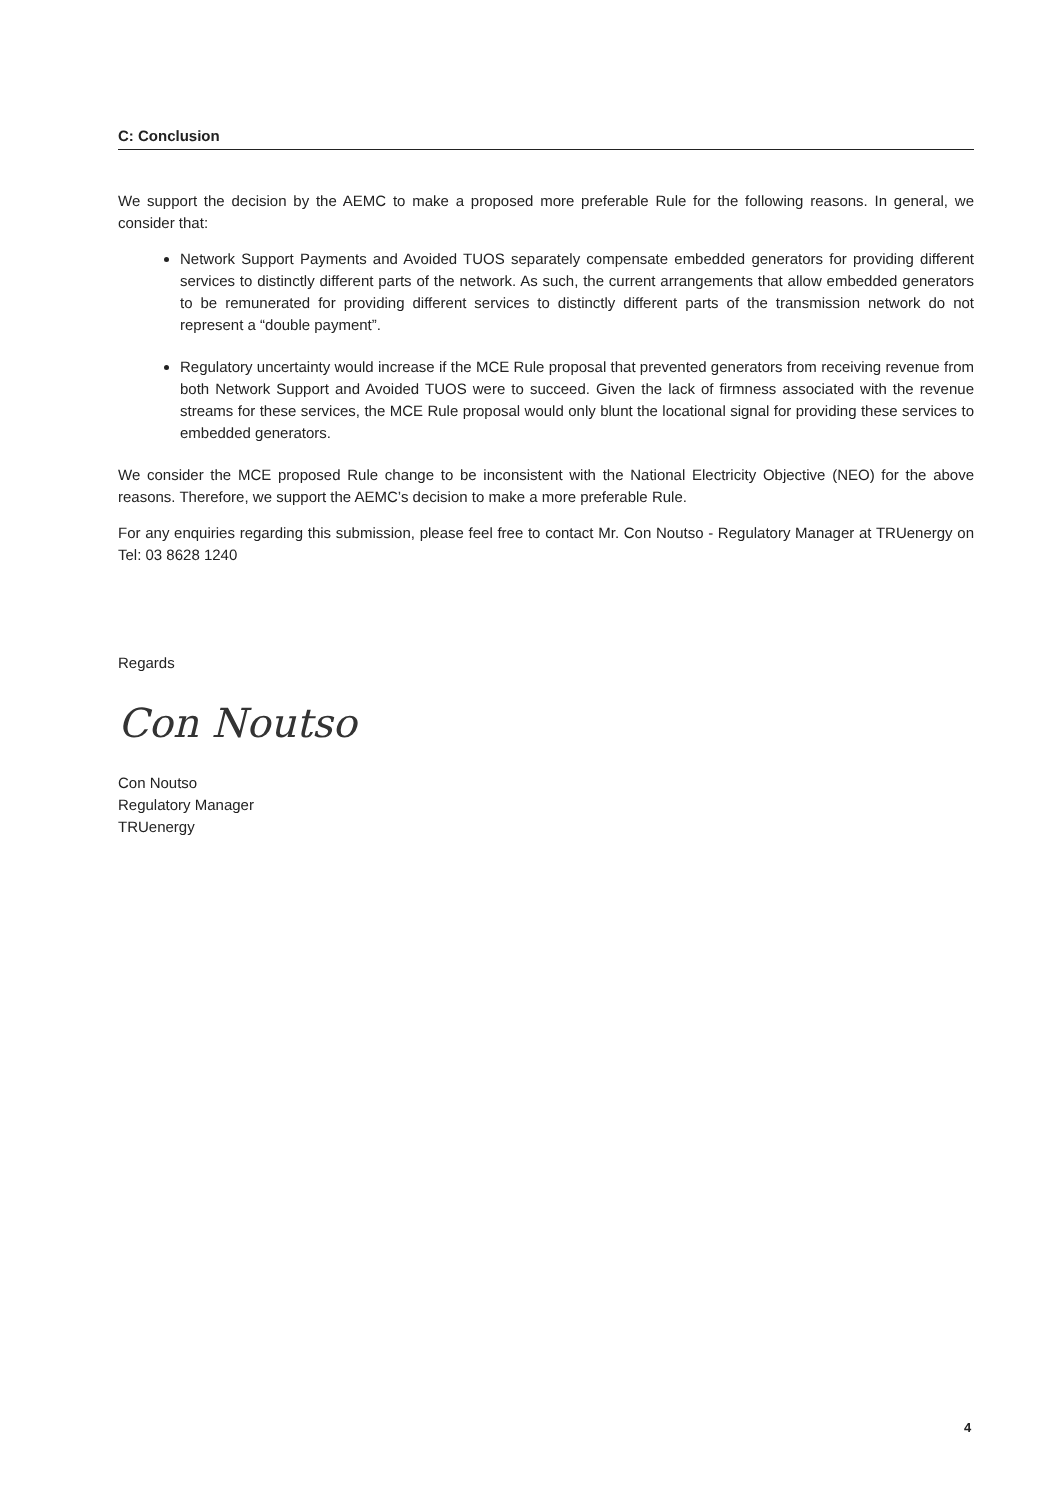C: Conclusion
We support the decision by the AEMC to make a proposed more preferable Rule for the following reasons. In general, we consider that:
Network Support Payments and Avoided TUOS separately compensate embedded generators for providing different services to distinctly different parts of the network. As such, the current arrangements that allow embedded generators to be remunerated for providing different services to distinctly different parts of the transmission network do not represent a “double payment”.
Regulatory uncertainty would increase if the MCE Rule proposal that prevented generators from receiving revenue from both Network Support and Avoided TUOS were to succeed. Given the lack of firmness associated with the revenue streams for these services, the MCE Rule proposal would only blunt the locational signal for providing these services to embedded generators.
We consider the MCE proposed Rule change to be inconsistent with the National Electricity Objective (NEO) for the above reasons. Therefore, we support the AEMC’s decision to make a more preferable Rule.
For any enquiries regarding this submission, please feel free to contact Mr. Con Noutso - Regulatory Manager at TRUenergy on Tel: 03 8628 1240
Regards
Con Noutso
Con Noutso
Regulatory Manager
TRUenergy
4